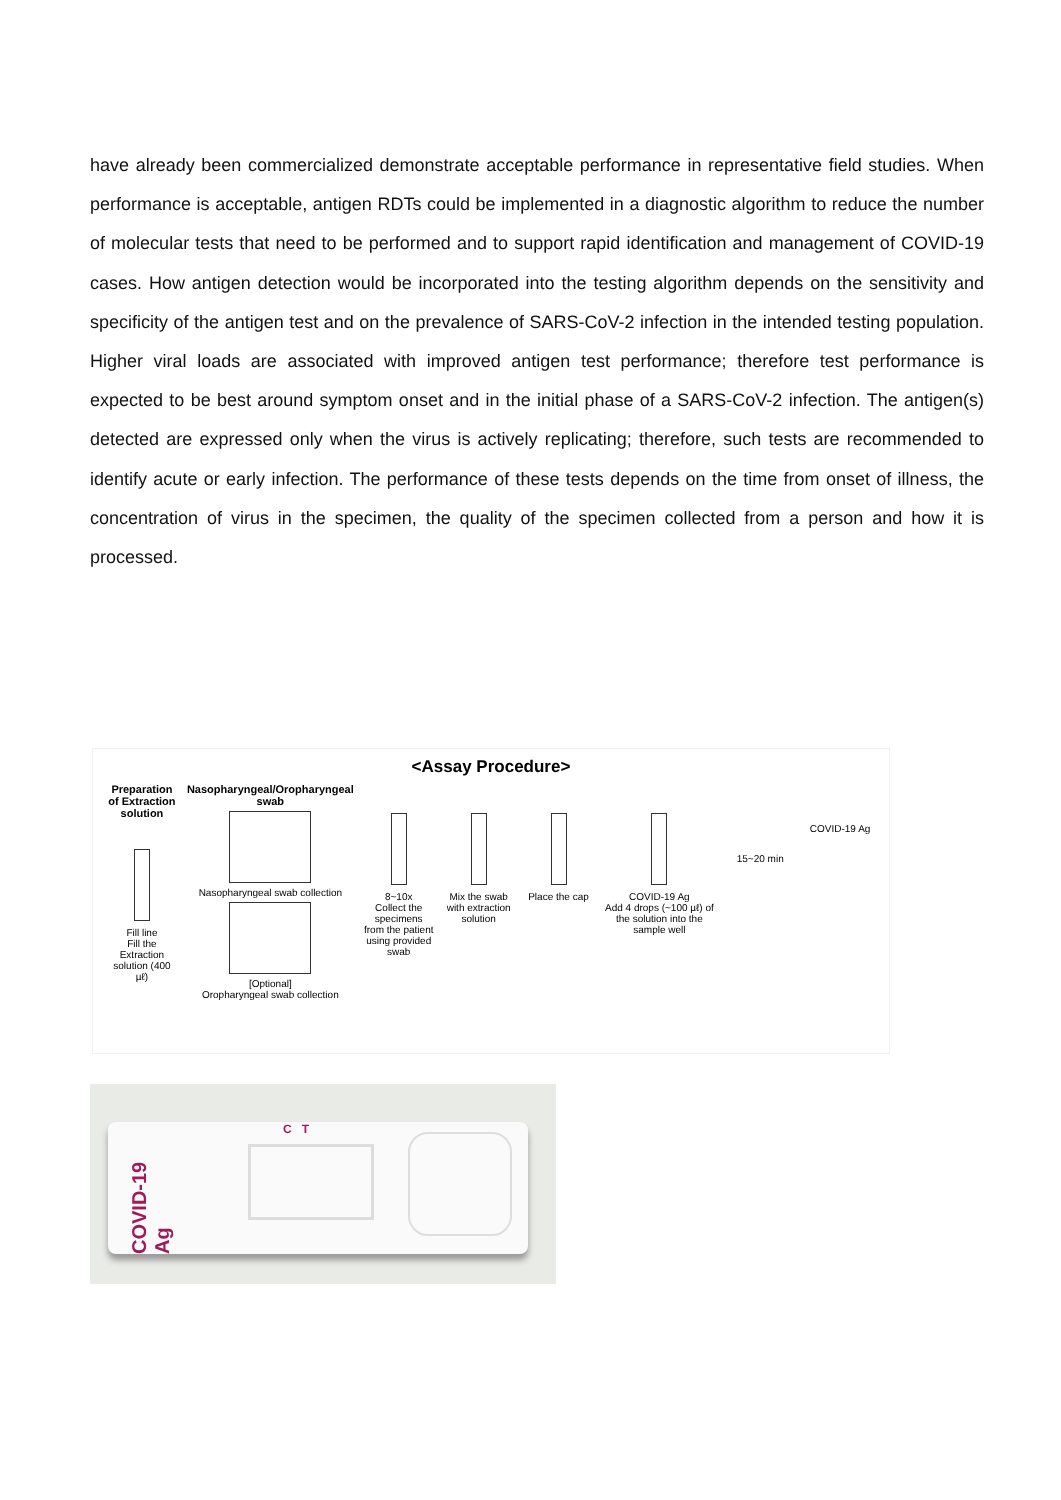have already been commercialized demonstrate acceptable performance in representative field studies. When performance is acceptable, antigen RDTs could be implemented in a diagnostic algorithm to reduce the number of molecular tests that need to be performed and to support rapid identification and management of COVID-19 cases. How antigen detection would be incorporated into the testing algorithm depends on the sensitivity and specificity of the antigen test and on the prevalence of SARS-CoV-2 infection in the intended testing population. Higher viral loads are associated with improved antigen test performance; therefore test performance is expected to be best around symptom onset and in the initial phase of a SARS-CoV-2 infection. The antigen(s) detected are expressed only when the virus is actively replicating; therefore, such tests are recommended to identify acute or early infection. The performance of these tests depends on the time from onset of illness, the concentration of virus in the specimen, the quality of the specimen collected from a person and how it is processed.
<Assay Procedure>
Preparation of Extraction solution
Fill line
Fill the Extraction solution (400 µℓ)
Nasopharyngeal/Oropharyngeal swab
Nasopharyngeal swab collection
[Optional]
Oropharyngeal swab collection
8~10x
Collect the specimens from the patient using provided swab
Mix the swab with extraction solution
Place the cap COVID-19 Ag
Add 4 drops (~100 µℓ) of the solution into the sample well
15~20 min
COVID-19 Ag
COVID-19 Ag
C T